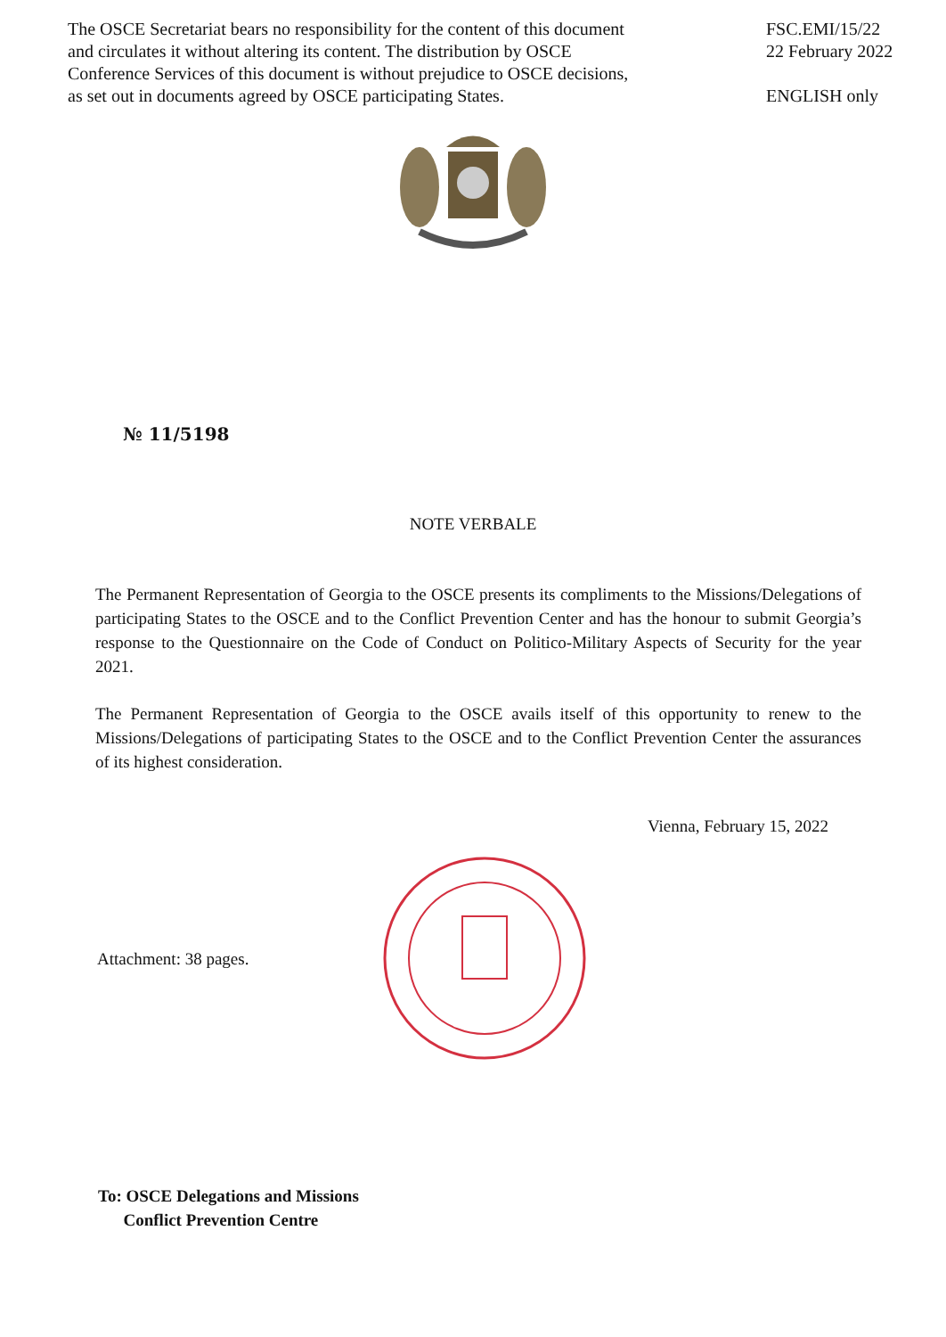The OSCE Secretariat bears no responsibility for the content of this document
and circulates it without altering its content. The distribution by OSCE
Conference Services of this document is without prejudice to OSCE decisions,
as set out in documents agreed by OSCE participating States.
FSC.EMI/15/22
22 February 2022
ENGLISH only
№ 11/5198
NOTE VERBALE
The Permanent Representation of Georgia to the OSCE presents its compliments to the Missions/Delegations of participating States to the OSCE and to the Conflict Prevention Center and has the honour to submit Georgia’s response to the Questionnaire on the Code of Conduct on Politico-Military Aspects of Security for the year 2021.
The Permanent Representation of Georgia to the OSCE avails itself of this opportunity to renew to the Missions/Delegations of participating States to the OSCE and to the Conflict Prevention Center the assurances of its highest consideration.
Vienna, February 15, 2022
Attachment: 38 pages.
To: OSCE Delegations and Missions
Conflict Prevention Centre